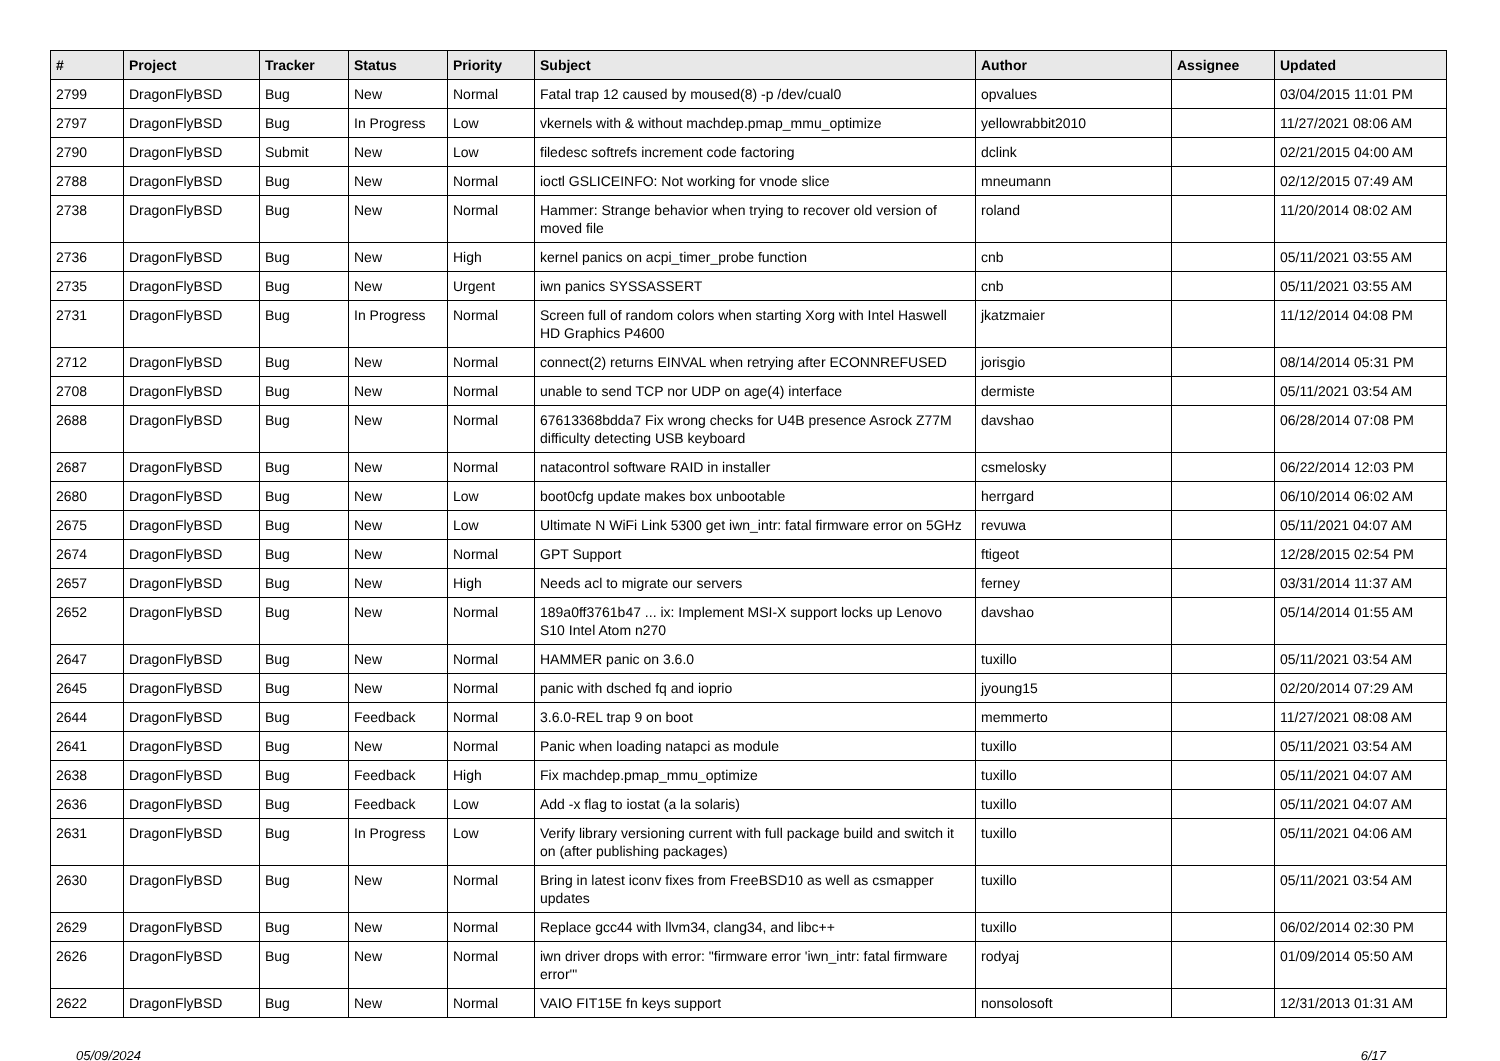| # | Project | Tracker | Status | Priority | Subject | Author | Assignee | Updated |
| --- | --- | --- | --- | --- | --- | --- | --- | --- |
| 2799 | DragonFlyBSD | Bug | New | Normal | Fatal trap 12 caused by moused(8) -p /dev/cual0 | opvalues | | 03/04/2015 11:01 PM |
| 2797 | DragonFlyBSD | Bug | In Progress | Low | vkernels with & without machdep.pmap_mmu_optimize | yellowrabbit2010 | | 11/27/2021 08:06 AM |
| 2790 | DragonFlyBSD | Submit | New | Low | filedesc softrefs increment code factoring | dclink | | 02/21/2015 04:00 AM |
| 2788 | DragonFlyBSD | Bug | New | Normal | ioctl GSLICEINFO: Not working for vnode slice | mneumann | | 02/12/2015 07:49 AM |
| 2738 | DragonFlyBSD | Bug | New | Normal | Hammer: Strange behavior when trying to recover old version of moved file | roland | | 11/20/2014 08:02 AM |
| 2736 | DragonFlyBSD | Bug | New | High | kernel panics on acpi_timer_probe function | cnb | | 05/11/2021 03:55 AM |
| 2735 | DragonFlyBSD | Bug | New | Urgent | iwn panics SYSSASSERT | cnb | | 05/11/2021 03:55 AM |
| 2731 | DragonFlyBSD | Bug | In Progress | Normal | Screen full of random colors when starting Xorg with Intel Haswell HD Graphics P4600 | jkatzmaier | | 11/12/2014 04:08 PM |
| 2712 | DragonFlyBSD | Bug | New | Normal | connect(2) returns EINVAL when retrying after ECONNREFUSED | jorisgio | | 08/14/2014 05:31 PM |
| 2708 | DragonFlyBSD | Bug | New | Normal | unable to send TCP nor UDP on age(4) interface | dermiste | | 05/11/2021 03:54 AM |
| 2688 | DragonFlyBSD | Bug | New | Normal | 67613368bdda7 Fix wrong checks for U4B presence Asrock Z77M difficulty detecting USB keyboard | davshao | | 06/28/2014 07:08 PM |
| 2687 | DragonFlyBSD | Bug | New | Normal | natacontrol software RAID in installer | csmelosky | | 06/22/2014 12:03 PM |
| 2680 | DragonFlyBSD | Bug | New | Low | boot0cfg update makes box unbootable | herrgard | | 06/10/2014 06:02 AM |
| 2675 | DragonFlyBSD | Bug | New | Low | Ultimate N WiFi Link 5300 get iwn_intr: fatal firmware error on 5GHz | revuwa | | 05/11/2021 04:07 AM |
| 2674 | DragonFlyBSD | Bug | New | Normal | GPT Support | ftigeot | | 12/28/2015 02:54 PM |
| 2657 | DragonFlyBSD | Bug | New | High | Needs acl to migrate our servers | ferney | | 03/31/2014 11:37 AM |
| 2652 | DragonFlyBSD | Bug | New | Normal | 189a0ff3761b47 ... ix: Implement MSI-X support locks up Lenovo S10 Intel Atom n270 | davshao | | 05/14/2014 01:55 AM |
| 2647 | DragonFlyBSD | Bug | New | Normal | HAMMER panic on 3.6.0 | tuxillo | | 05/11/2021 03:54 AM |
| 2645 | DragonFlyBSD | Bug | New | Normal | panic with dsched fq and ioprio | jyoung15 | | 02/20/2014 07:29 AM |
| 2644 | DragonFlyBSD | Bug | Feedback | Normal | 3.6.0-REL trap 9 on boot | memmerto | | 11/27/2021 08:08 AM |
| 2641 | DragonFlyBSD | Bug | New | Normal | Panic when loading natapci as module | tuxillo | | 05/11/2021 03:54 AM |
| 2638 | DragonFlyBSD | Bug | Feedback | High | Fix machdep.pmap_mmu_optimize | tuxillo | | 05/11/2021 04:07 AM |
| 2636 | DragonFlyBSD | Bug | Feedback | Low | Add -x flag to iostat (a la solaris) | tuxillo | | 05/11/2021 04:07 AM |
| 2631 | DragonFlyBSD | Bug | In Progress | Low | Verify library versioning current with full package build and switch it on (after publishing packages) | tuxillo | | 05/11/2021 04:06 AM |
| 2630 | DragonFlyBSD | Bug | New | Normal | Bring in latest iconv fixes from FreeBSD10 as well as csmapper updates | tuxillo | | 05/11/2021 03:54 AM |
| 2629 | DragonFlyBSD | Bug | New | Normal | Replace gcc44 with llvm34, clang34, and libc++ | tuxillo | | 06/02/2014 02:30 PM |
| 2626 | DragonFlyBSD | Bug | New | Normal | iwn driver drops with error: "firmware error 'iwn_intr: fatal firmware error'" | rodyaj | | 01/09/2014 05:50 AM |
| 2622 | DragonFlyBSD | Bug | New | Normal | VAIO FIT15E fn keys support | nonsolosoft | | 12/31/2013 01:31 AM |
05/09/2024 6/17